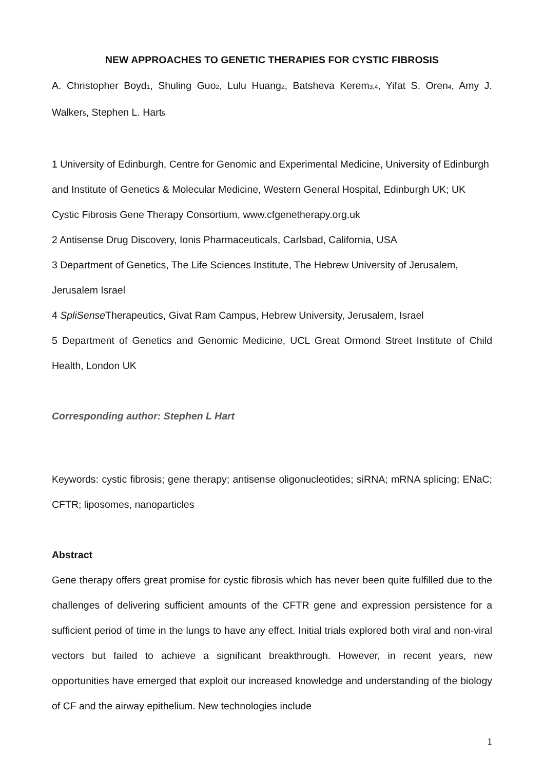NEW APPROACHES TO GENETIC THERAPIES FOR CYSTIC FIBROSIS
A. Christopher Boyd<sub>1</sub>, Shuling Guo<sub>2</sub>, Lulu Huang<sub>2</sub>, Batsheva Kerem<sub>3,4</sub>, Yifat S. Oren<sub>4</sub>, Amy J. Walker<sub>5</sub>, Stephen L. Hart<sub>5</sub>
1 University of Edinburgh, Centre for Genomic and Experimental Medicine, University of Edinburgh and Institute of Genetics & Molecular Medicine, Western General Hospital, Edinburgh UK; UK Cystic Fibrosis Gene Therapy Consortium, www.cfgenetherapy.org.uk
2 Antisense Drug Discovery, Ionis Pharmaceuticals, Carlsbad, California, USA
3 Department of Genetics, The Life Sciences Institute, The Hebrew University of Jerusalem, Jerusalem Israel
4 SpliSense Therapeutics, Givat Ram Campus, Hebrew University, Jerusalem, Israel
5 Department of Genetics and Genomic Medicine, UCL Great Ormond Street Institute of Child Health, London UK
Corresponding author: Stephen L Hart
Keywords: cystic fibrosis; gene therapy; antisense oligonucleotides; siRNA; mRNA splicing; ENaC; CFTR; liposomes, nanoparticles
Abstract
Gene therapy offers great promise for cystic fibrosis which has never been quite fulfilled due to the challenges of delivering sufficient amounts of the CFTR gene and expression persistence for a sufficient period of time in the lungs to have any effect. Initial trials explored both viral and non-viral vectors but failed to achieve a significant breakthrough. However, in recent years, new opportunities have emerged that exploit our increased knowledge and understanding of the biology of CF and the airway epithelium. New technologies include
1